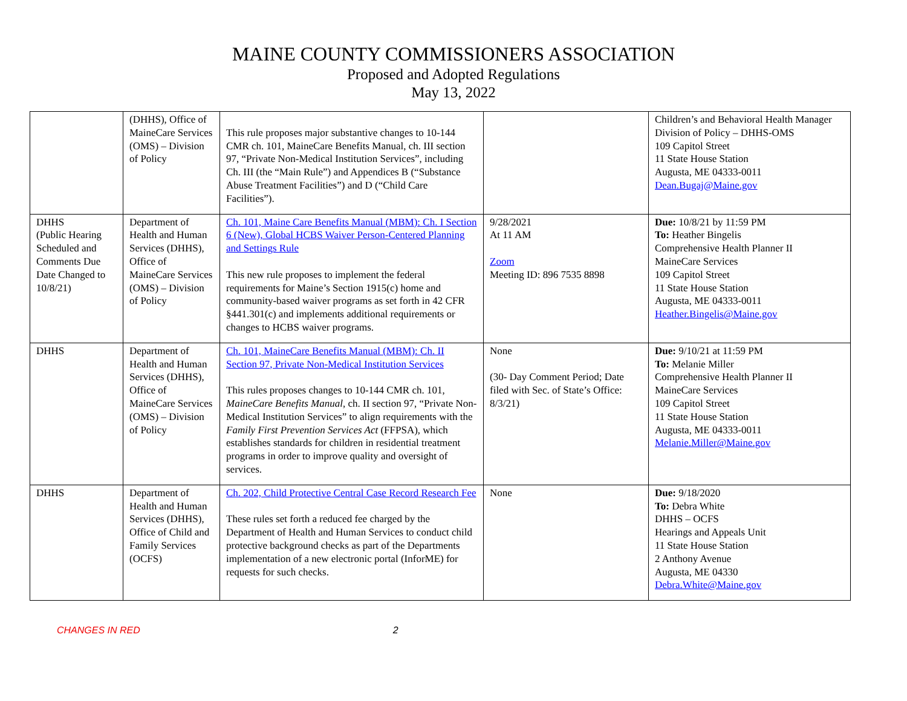MAINE COUNTY COMMISSIONERS ASSOCIATION
Proposed and Adopted Regulations
May 13, 2022
| | (DHHS), Office of MaineCare Services (OMS) – Division of Policy | This rule proposes major substantive changes to 10-144 CMR ch. 101, MaineCare Benefits Manual, ch. III section 97, “Private Non-Medical Institution Services”, including Ch. III (the “Main Rule”) and Appendices B (“Substance Abuse Treatment Facilities”) and D (“Child Care Facilities”). | | Children’s and Behavioral Health Manager Division of Policy – DHHS-OMS 109 Capitol Street 11 State House Station Augusta, ME 04333-0011 Dean.Bugaj@Maine.gov |
| DHHS (Public Hearing Scheduled and Comments Due Date Changed to 10/8/21) | Department of Health and Human Services (DHHS), Office of MaineCare Services (OMS) – Division of Policy | Ch. 101, Maine Care Benefits Manual (MBM): Ch. I Section 6 (New), Global HCBS Waiver Person-Centered Planning and Settings Rule This new rule proposes to implement the federal requirements for Maine’s Section 1915(c) home and community-based waiver programs as set forth in 42 CFR §441.301(c) and implements additional requirements or changes to HCBS waiver programs. | 9/28/2021 At 11 AM Zoom Meeting ID: 896 7535 8898 | Due: 10/8/21 by 11:59 PM To: Heather Bingelis Comprehensive Health Planner II MaineCare Services 109 Capitol Street 11 State House Station Augusta, ME 04333-0011 Heather.Bingelis@Maine.gov |
| DHHS | Department of Health and Human Services (DHHS), Office of MaineCare Services (OMS) – Division of Policy | Ch. 101, MaineCare Benefits Manual (MBM): Ch. II Section 97, Private Non-Medical Institution Services This rules proposes changes to 10-144 CMR ch. 101, MaineCare Benefits Manual , ch. II section 97, “Private Non-Medical Institution Services” to align requirements with the Family First Prevention Services Act (FFPSA), which establishes standards for children in residential treatment programs in order to improve quality and oversight of services. | None (30- Day Comment Period; Date filed with Sec. of State’s Office: 8/3/21) | Due: 9/10/21 at 11:59 PM To: Melanie Miller Comprehensive Health Planner II MaineCare Services 109 Capitol Street 11 State House Station Augusta, ME 04333-0011 Melanie.Miller@Maine.gov |
| DHHS | Department of Health and Human Services (DHHS), Office of Child and Family Services (OCFS) | Ch. 202, Child Protective Central Case Record Research Fee These rules set forth a reduced fee charged by the Department of Health and Human Services to conduct child protective background checks as part of the Departments implementation of a new electronic portal (InforME) for requests for such checks. | None | Due: 9/18/2020 To: Debra White DHHS – OCFS Hearings and Appeals Unit 11 State House Station 2 Anthony Avenue Augusta, ME 04330 Debra.White@Maine.gov |
CHANGES IN RED 2